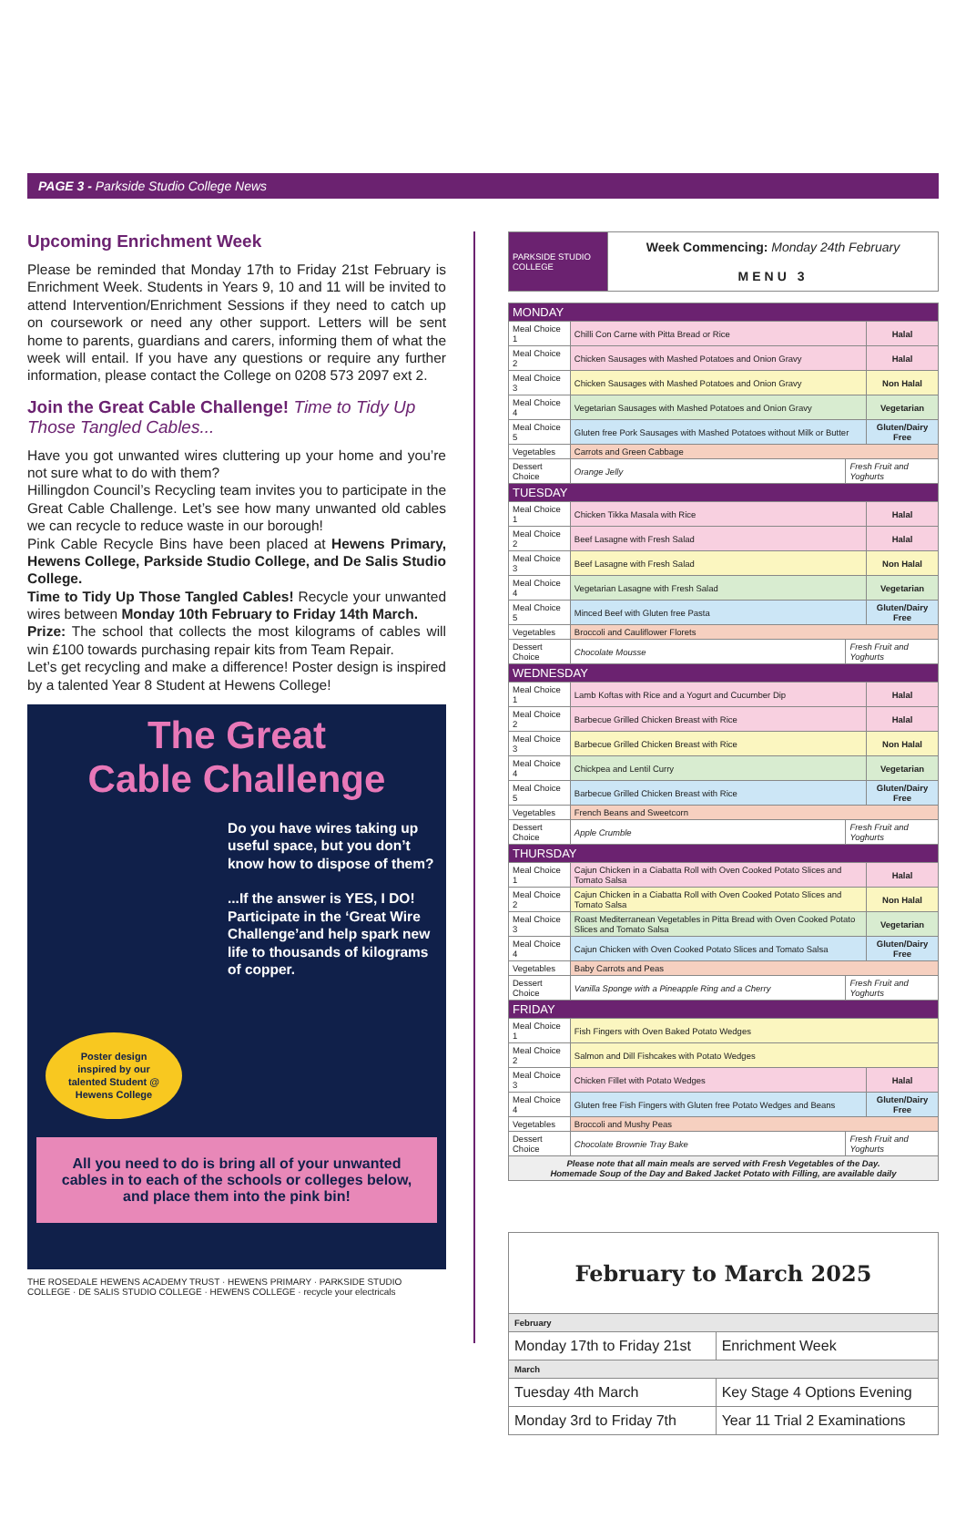PAGE 3 - Parkside Studio College News
Upcoming Enrichment Week
Please be reminded that Monday 17th to Friday 21st February is Enrichment Week. Students in Years 9, 10 and 11 will be invited to attend Intervention/Enrichment Sessions if they need to catch up on coursework or need any other support. Letters will be sent home to parents, guardians and carers, informing them of what the week will entail. If you have any questions or require any further information, please contact the College on 0208 573 2097 ext 2.
Join the Great Cable Challenge! Time to Tidy Up Those Tangled Cables...
Have you got unwanted wires cluttering up your home and you’re not sure what to do with them?
Hillingdon Council’s Recycling team invites you to participate in the Great Cable Challenge. Let’s see how many unwanted old cables we can recycle to reduce waste in our borough!
Pink Cable Recycle Bins have been placed at Hewens Primary, Hewens College, Parkside Studio College, and De Salis Studio College.
Time to Tidy Up Those Tangled Cables! Recycle your unwanted wires between Monday 10th February to Friday 14th March.
Prize: The school that collects the most kilograms of cables will win £100 towards purchasing repair kits from Team Repair.
Let’s get recycling and make a difference! Poster design is inspired by a talented Year 8 Student at Hewens College!
The Great
Cable Challenge
Do you have wires taking up useful space, but you don’t know how to dispose of them?
...If the answer is YES, I DO! Participate in the ‘Great Wire Challenge’and help spark new life to thousands of kilograms of copper.
Poster design inspired by our talented Student @ Hewens College
All you need to do is bring all of your unwanted cables in to each of the schools or colleges below, and place them into the pink bin!
THE ROSEDALE HEWENS ACADEMY TRUST · HEWENS PRIMARY · PARKSIDE STUDIO COLLEGE · DE SALIS STUDIO COLLEGE · HEWENS COLLEGE · recycle your electricals
| PARKSIDE STUDIO COLLEGE | Week Commencing: Monday 24th February MENU 3 |
| MONDAY | | | |
| Meal Choice 1 | Chilli Con Carne with Pitta Bread or Rice | | Halal |
| Meal Choice 2 | Chicken Sausages with Mashed Potatoes and Onion Gravy | | Halal |
| Meal Choice 3 | Chicken Sausages with Mashed Potatoes and Onion Gravy | | Non Halal |
| Meal Choice 4 | Vegetarian Sausages with Mashed Potatoes and Onion Gravy | | Vegetarian |
| Meal Choice 5 | Gluten free Pork Sausages with Mashed Potatoes without Milk or Butter | | Gluten/Dairy Free |
| Vegetables | Carrots and Green Cabbage | | |
| Dessert Choice | Orange Jelly | Fresh Fruit and Yoghurts | |
| TUESDAY | | | |
| Meal Choice 1 | Chicken Tikka Masala with Rice | | Halal |
| Meal Choice 2 | Beef Lasagne with Fresh Salad | | Halal |
| Meal Choice 3 | Beef Lasagne with Fresh Salad | | Non Halal |
| Meal Choice 4 | Vegetarian Lasagne with Fresh Salad | | Vegetarian |
| Meal Choice 5 | Minced Beef with Gluten free Pasta | | Gluten/Dairy Free |
| Vegetables | Broccoli and Cauliflower Florets | | |
| Dessert Choice | Chocolate Mousse | Fresh Fruit and Yoghurts | |
| WEDNESDAY | | | |
| Meal Choice 1 | Lamb Koftas with Rice and a Yogurt and Cucumber Dip | | Halal |
| Meal Choice 2 | Barbecue Grilled Chicken Breast with Rice | | Halal |
| Meal Choice 3 | Barbecue Grilled Chicken Breast with Rice | | Non Halal |
| Meal Choice 4 | Chickpea and Lentil Curry | | Vegetarian |
| Meal Choice 5 | Barbecue Grilled Chicken Breast with Rice | | Gluten/Dairy Free |
| Vegetables | French Beans and Sweetcorn | | |
| Dessert Choice | Apple Crumble | Fresh Fruit and Yoghurts | |
| THURSDAY | | | |
| Meal Choice 1 | Cajun Chicken in a Ciabatta Roll with Oven Cooked Potato Slices and Tomato Salsa | | Halal |
| Meal Choice 2 | Cajun Chicken in a Ciabatta Roll with Oven Cooked Potato Slices and Tomato Salsa | | Non Halal |
| Meal Choice 3 | Roast Mediterranean Vegetables in Pitta Bread with Oven Cooked Potato Slices and Tomato Salsa | | Vegetarian |
| Meal Choice 4 | Cajun Chicken with Oven Cooked Potato Slices and Tomato Salsa | | Gluten/Dairy Free |
| Vegetables | Baby Carrots and Peas | | |
| Dessert Choice | Vanilla Sponge with a Pineapple Ring and a Cherry | Fresh Fruit and Yoghurts | |
| FRIDAY | | | |
| Meal Choice 1 | Fish Fingers with Oven Baked Potato Wedges | | |
| Meal Choice 2 | Salmon and Dill Fishcakes with Potato Wedges | | |
| Meal Choice 3 | Chicken Fillet with Potato Wedges | | Halal |
| Meal Choice 4 | Gluten free Fish Fingers with Gluten free Potato Wedges and Beans | | Gluten/Dairy Free |
| Vegetables | Broccoli and Mushy Peas | | |
| Dessert Choice | Chocolate Brownie Tray Bake | Fresh Fruit and Yoghurts | |
| Please note that all main meals are served with Fresh Vegetables of the Day. Homemade Soup of the Day and Baked Jacket Potato with Filling, are available daily | | | |
| February to March 2025 | |
| February | |
| Monday 17th to Friday 21st | Enrichment Week |
| March | |
| Tuesday 4th March | Key Stage 4 Options Evening |
| Monday 3rd to Friday 7th | Year 11 Trial 2 Examinations |